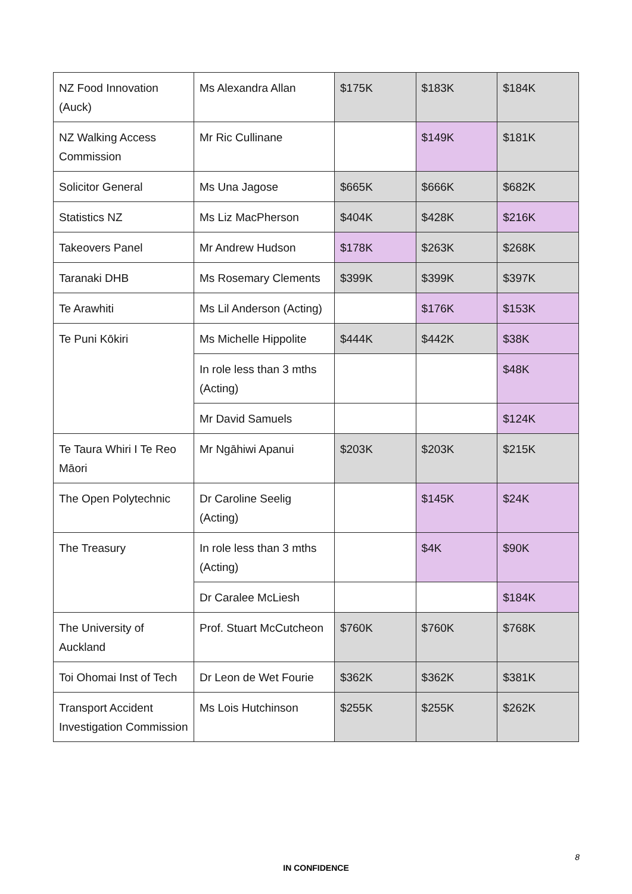| NZ Food Innovation (Auck) | Ms Alexandra Allan | $175K | $183K | $184K |
| NZ Walking Access Commission | Mr Ric Cullinane | | $149K | $181K |
| Solicitor General | Ms Una Jagose | $665K | $666K | $682K |
| Statistics NZ | Ms Liz MacPherson | $404K | $428K | $216K |
| Takeovers Panel | Mr Andrew Hudson | $178K | $263K | $268K |
| Taranaki DHB | Ms Rosemary Clements | $399K | $399K | $397K |
| Te Arawhiti | Ms Lil Anderson (Acting) | | $176K | $153K |
| Te Puni Kōkiri | Ms Michelle Hippolite | $444K | $442K | $38K |
| | In role less than 3 mths (Acting) | | | $48K |
| | Mr David Samuels | | | $124K |
| Te Taura Whiri I Te Reo Māori | Mr Ngāhiwi Apanui | $203K | $203K | $215K |
| The Open Polytechnic | Dr Caroline Seelig (Acting) | | $145K | $24K |
| The Treasury | In role less than 3 mths (Acting) | | $4K | $90K |
| | Dr Caralee McLiesh | | | $184K |
| The University of Auckland | Prof. Stuart McCutcheon | $760K | $760K | $768K |
| Toi Ohomai Inst of Tech | Dr Leon de Wet Fourie | $362K | $362K | $381K |
| Transport Accident Investigation Commission | Ms Lois Hutchinson | $255K | $255K | $262K |
8
IN CONFIDENCE